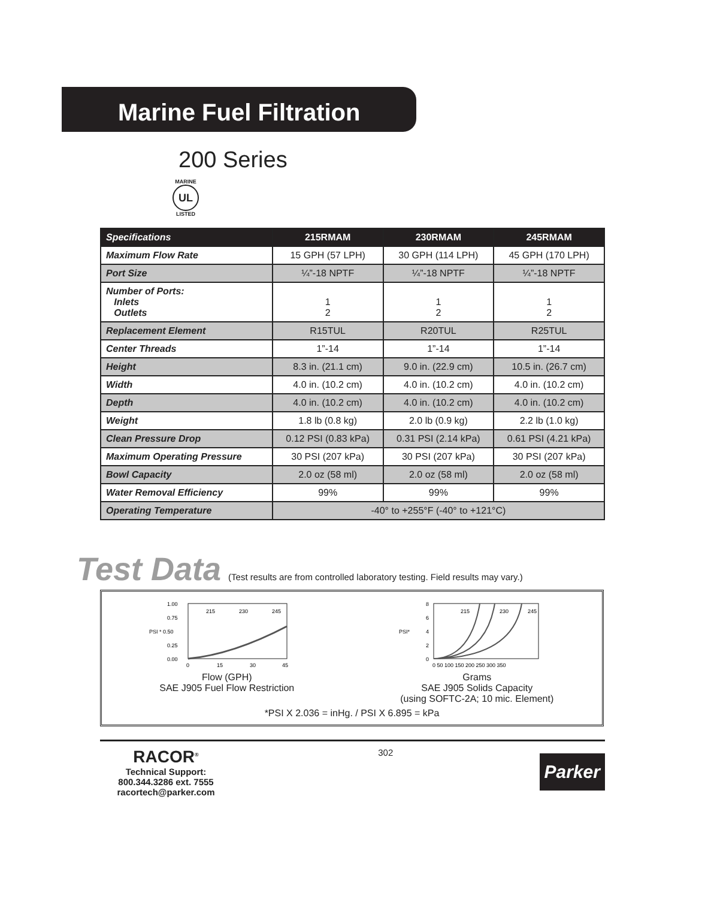Marine Fuel Filtration
200 Series
MARINE
UL
LISTED
| Specifications | 215RMAM | 230RMAM | 245RMAM |
| --- | --- | --- | --- |
| Maximum Flow Rate | 15 GPH (57 LPH) | 30 GPH (114 LPH) | 45 GPH (170 LPH) |
| Port Size | ¼”-18 NPTF | ¼”-18 NPTF | ¼”-18 NPTF |
| Number of Ports: Inlets Outlets | 1 2 | 1 2 | 1 2 |
| Replacement Element | R15TUL | R20TUL | R25TUL |
| Center Threads | 1”-14 | 1”-14 | 1”-14 |
| Height | 8.3 in. (21.1 cm) | 9.0 in. (22.9 cm) | 10.5 in. (26.7 cm) |
| Width | 4.0 in. (10.2 cm) | 4.0 in. (10.2 cm) | 4.0 in. (10.2 cm) |
| Depth | 4.0 in. (10.2 cm) | 4.0 in. (10.2 cm) | 4.0 in. (10.2 cm) |
| Weight | 1.8 lb (0.8 kg) | 2.0 lb (0.9 kg) | 2.2 lb (1.0 kg) |
| Clean Pressure Drop | 0.12 PSI (0.83 kPa) | 0.31 PSI (2.14 kPa) | 0.61 PSI (4.21 kPa) |
| Maximum Operating Pressure | 30 PSI (207 kPa) | 30 PSI (207 kPa) | 30 PSI (207 kPa) |
| Bowl Capacity | 2.0 oz (58 ml) | 2.0 oz (58 ml) | 2.0 oz (58 ml) |
| Water Removal Efficiency | 99% | 99% | 99% |
| Operating Temperature | -40° to +255°F (-40° to +121°C) | | |
Test Data (Test results are from controlled laboratory testing. Field results may vary.)
1.00
0.75
PSI * 0.50
0.25
0.00
215
230
245
0
15
30
45
Flow (GPH)
SAE J905 Fuel Flow Restriction
PSI*
8
6
4
2
0
215
230
245
0 50 100 150 200 250 300 350
Grams
SAE J905 Solids Capacity
(using SOFTC-2A; 10 mic. Element)
*PSI X 2.036 = inHg. / PSI X 6.895 = kPa
RACOR<sup>®</sup>
Technical Support:
800.344.3286 ext. 7555
racortech@parker.com
302
Parker